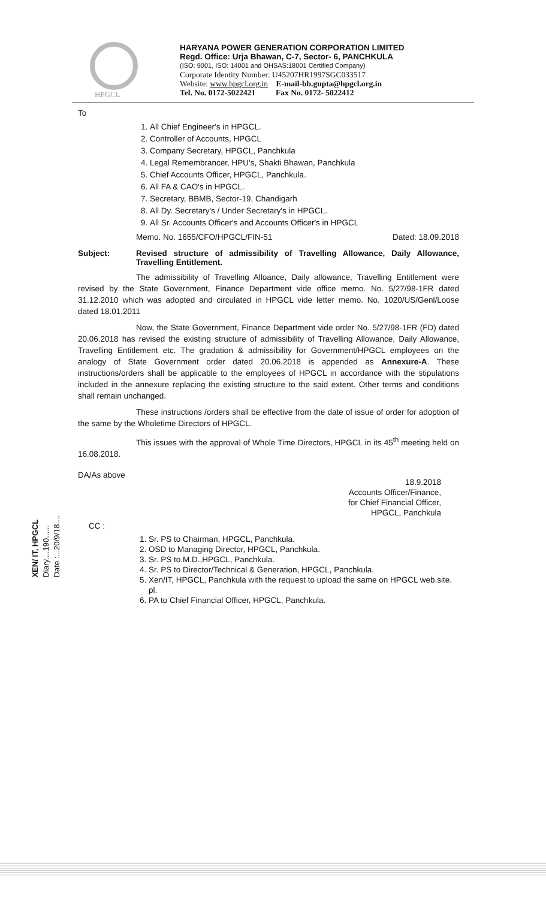HPGCL
HARYANA POWER GENERATION CORPORATION LIMITED
Regd. Office: Urja Bhawan, C-7, Sector- 6, PANCHKULA
(ISO: 9001, ISO: 14001 and OHSAS:18001 Certified Company)
Corporate Identity Number: U45207HR1997SGC033517
Website: www.hpgcl.org.in E-mail-bb.gupta@hpgcl.org.in
Tel. No. 0172-5022421 Fax No. 0172- 5022412
To
1. All Chief Engineer's in HPGCL.
2. Controller of Accounts, HPGCL
3. Company Secretary, HPGCL, Panchkula
4. Legal Remembrancer, HPU's, Shakti Bhawan, Panchkula
5. Chief Accounts Officer, HPGCL, Panchkula.
6. All FA & CAO's in HPGCL.
7. Secretary, BBMB, Sector-19, Chandigarh
8. All Dy. Secretary's / Under Secretary's in HPGCL.
9. All Sr. Accounts Officer's and Accounts Officer's in HPGCL
Memo. No. 1655/CFO/HPGCL/FIN-51 Dated: 18.09.2018
Subject: Revised structure of admissibility of Travelling Allowance, Daily Allowance, Travelling Entitlement.
The admissibility of Travelling Alloance, Daily allowance, Travelling Entitlement were revised by the State Government, Finance Department vide office memo. No. 5/27/98-1FR dated 31.12.2010 which was adopted and circulated in HPGCL vide letter memo. No. 1020/US/Genl/Loose dated 18.01.2011
Now, the State Government, Finance Department vide order No. 5/27/98-1FR (FD) dated 20.06.2018 has revised the existing structure of admissibility of Travelling Allowance, Daily Allowance, Travelling Entitlement etc. The gradation & admissibility for Government/HPGCL employees on the analogy of State Government order dated 20.06.2018 is appended as Annexure-A. These instructions/orders shall be applicable to the employees of HPGCL in accordance with the stipulations included in the annexure replacing the existing structure to the said extent. Other terms and conditions shall remain unchanged.
These instructions /orders shall be effective from the date of issue of order for adoption of the same by the Wholetime Directors of HPGCL.
This issues with the approval of Whole Time Directors, HPGCL in its 45<sup>th</sup> meeting held on 16.08.2018.
DA/As above
18.9.2018
Accounts Officer/Finance,
for Chief Financial Officer,
HPGCL, Panchkula
CC :
1. Sr. PS to Chairman, HPGCL, Panchkula.
2. OSD to Managing Director, HPGCL, Panchkula.
3. Sr. PS to.M.D.,HPGCL, Panchkula.
4. Sr. PS to Director/Technical & Generation, HPGCL, Panchkula.
5. Xen/IT, HPGCL, Panchkula with the request to upload the same on HPGCL web.site. pl.
6. PA to Chief Financial Officer, HPGCL, Panchkula.
XEN/ IT, HPGCL
Diary....190......
Date :...20/9/18....